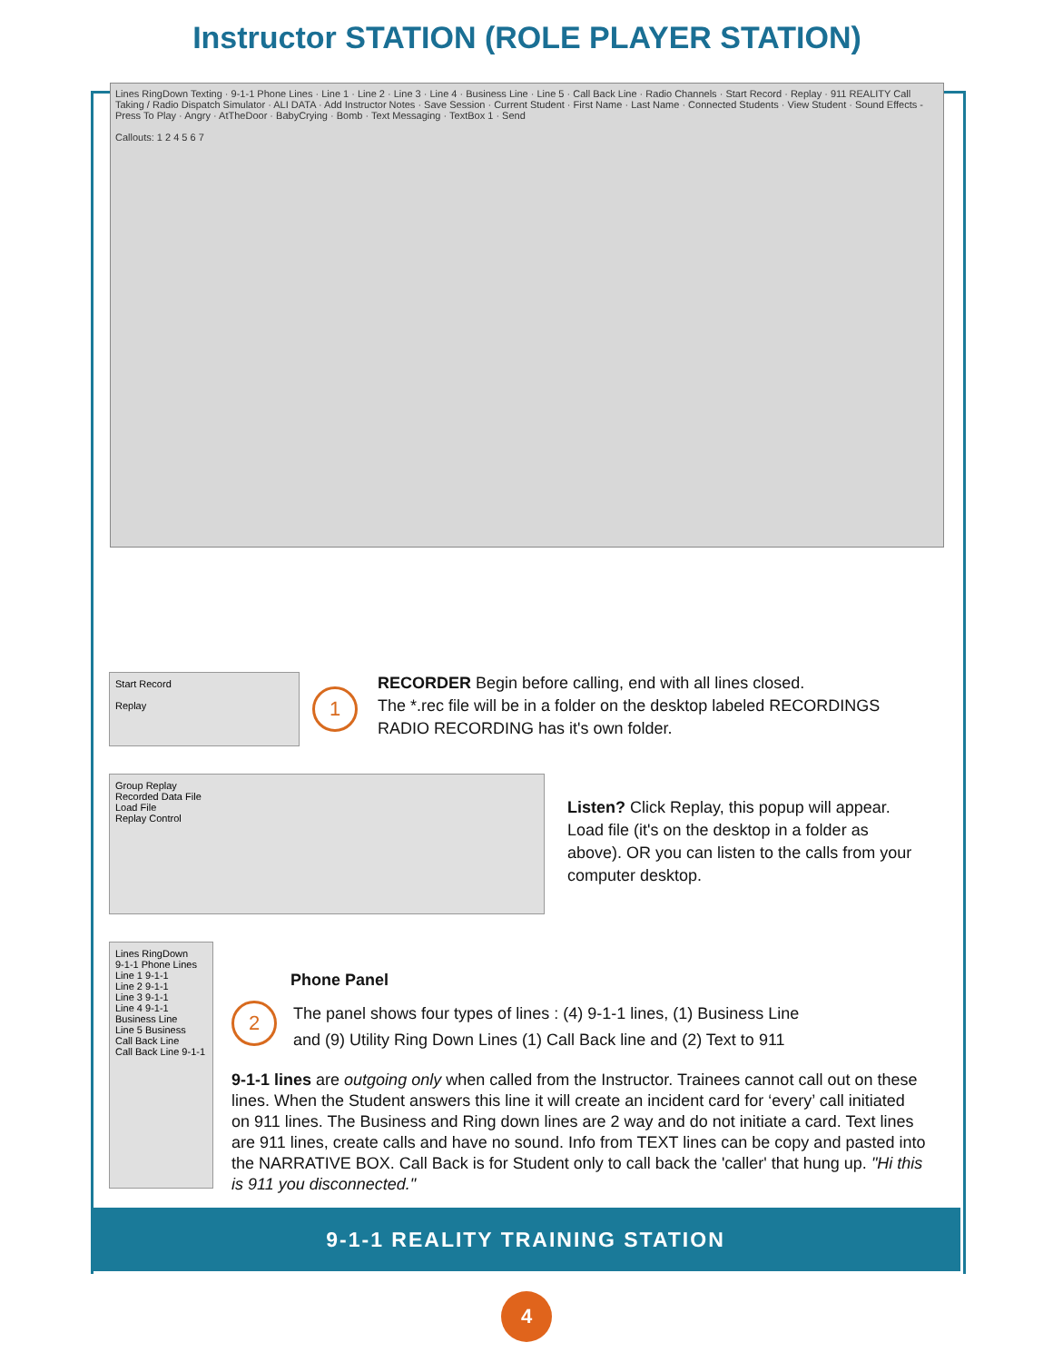Instructor STATION (ROLE PLAYER STATION)
Lines RingDown Texting · 9-1-1 Phone Lines · Line 1 · Line 2 · Line 3 · Line 4 · Business Line · Line 5 · Call Back Line · Radio Channels · Start Record · Replay · 911 REALITY Call Taking / Radio Dispatch Simulator · ALI DATA · Add Instructor Notes · Save Session · Current Student · First Name · Last Name · Connected Students · View Student · Sound Effects - Press To Play · Angry · AtTheDoor · BabyCrying · Bomb · Text Messaging · TextBox 1 · Send
Callouts: 1 2 4 5 6 7
Start Record
Replay
1
RECORDER Begin before calling, end with all lines closed.
The *.rec file will be in a folder on the desktop labeled RECORDINGS
RADIO RECORDING has it's own folder.
Group Replay
Recorded Data File
Load File
Replay Control
Listen? Click Replay, this popup will appear. Load file (it's on the desktop in a folder as above). OR you can listen to the calls from your computer desktop.
Lines RingDown
9-1-1 Phone Lines
Line 1 9-1-1
Line 2 9-1-1
Line 3 9-1-1
Line 4 9-1-1
Business Line
Line 5 Business
Call Back Line
Call Back Line 9-1-1
Phone Panel
2
The panel shows four types of lines : (4) 9-1-1 lines, (1) Business Line
and (9) Utility Ring Down Lines (1) Call Back line and (2) Text to 911
9-1-1 lines are outgoing only when called from the Instructor. Trainees cannot call out on these lines. When the Student answers this line it will create an incident card for ‘every’ call initiated on 911 lines. The Business and Ring down lines are 2 way and do not initiate a card. Text lines are 911 lines, create calls and have no sound. Info from TEXT lines can be copy and pasted into the NARRATIVE BOX. Call Back is for Student only to call back the 'caller' that hung up. "Hi this is 911 you disconnected."
9-1-1 REALITY TRAINING STATION
4